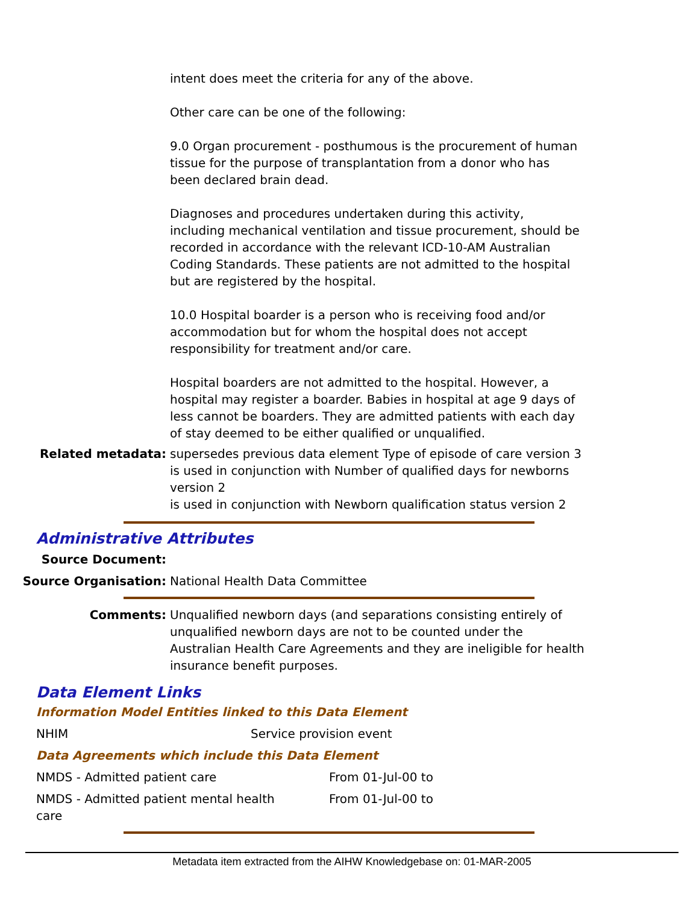intent does meet the criteria for any of the above.
Other care can be one of the following:
9.0 Organ procurement - posthumous is the procurement of human tissue for the purpose of transplantation from a donor who has been declared brain dead.
Diagnoses and procedures undertaken during this activity, including mechanical ventilation and tissue procurement, should be recorded in accordance with the relevant ICD-10-AM Australian Coding Standards. These patients are not admitted to the hospital but are registered by the hospital.
10.0 Hospital boarder is a person who is receiving food and/or accommodation but for whom the hospital does not accept responsibility for treatment and/or care.
Hospital boarders are not admitted to the hospital. However, a hospital may register a boarder. Babies in hospital at age 9 days of less cannot be boarders. They are admitted patients with each day of stay deemed to be either qualified or unqualified.
Related metadata: supersedes previous data element Type of episode of care version 3
is used in conjunction with Number of qualified days for newborns version 2
is used in conjunction with Newborn qualification status version 2
Administrative Attributes
Source Document:
Source Organisation: National Health Data Committee
Comments: Unqualified newborn days (and separations consisting entirely of unqualified newborn days are not to be counted under the Australian Health Care Agreements and they are ineligible for health insurance benefit purposes.
Data Element Links
Information Model Entities linked to this Data Element
| NHIM | Service provision event |
Data Agreements which include this Data Element
| NMDS - Admitted patient care | From 01-Jul-00 to |
| NMDS - Admitted patient mental health care | From 01-Jul-00 to |
Metadata item extracted from the AIHW Knowledgebase on: 01-MAR-2005